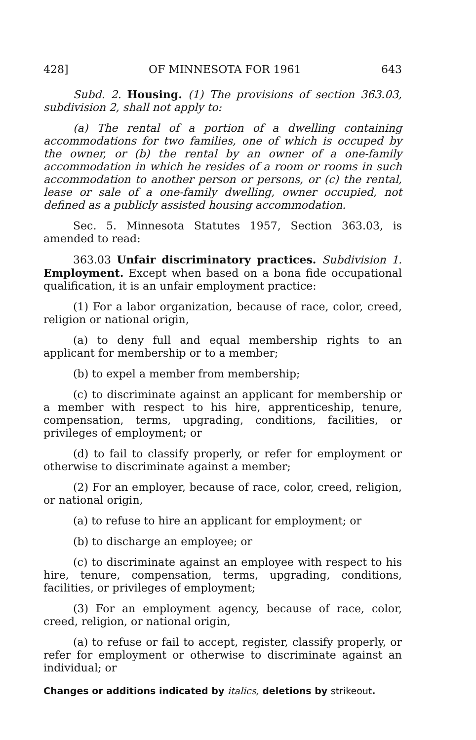428] OF MINNESOTA FOR 1961 643
Subd. 2. Housing. (1) The provisions of section 363.03, subdivision 2, shall not apply to:
(a) The rental of a portion of a dwelling containing accommodations for two families, one of which is occuped by the owner, or (b) the rental by an owner of a one-family accommodation in which he resides of a room or rooms in such accommodation to another person or persons, or (c) the rental, lease or sale of a one-family dwelling, owner occupied, not defined as a publicly assisted housing accommodation.
Sec. 5. Minnesota Statutes 1957, Section 363.03, is amended to read:
363.03 Unfair discriminatory practices. Subdivision 1. Employment. Except when based on a bona fide occupational qualification, it is an unfair employment practice:
(1) For a labor organization, because of race, color, creed, religion or national origin,
(a) to deny full and equal membership rights to an applicant for membership or to a member;
(b) to expel a member from membership;
(c) to discriminate against an applicant for membership or a member with respect to his hire, apprenticeship, tenure, compensation, terms, upgrading, conditions, facilities, or privileges of employment; or
(d) to fail to classify properly, or refer for employment or otherwise to discriminate against a member;
(2) For an employer, because of race, color, creed, religion, or national origin,
(a) to refuse to hire an applicant for employment; or
(b) to discharge an employee; or
(c) to discriminate against an employee with respect to his hire, tenure, compensation, terms, upgrading, conditions, facilities, or privileges of employment;
(3) For an employment agency, because of race, color, creed, religion, or national origin,
(a) to refuse or fail to accept, register, classify properly, or refer for employment or otherwise to discriminate against an individual; or
Changes or additions indicated by italics, deletions by strikeout.